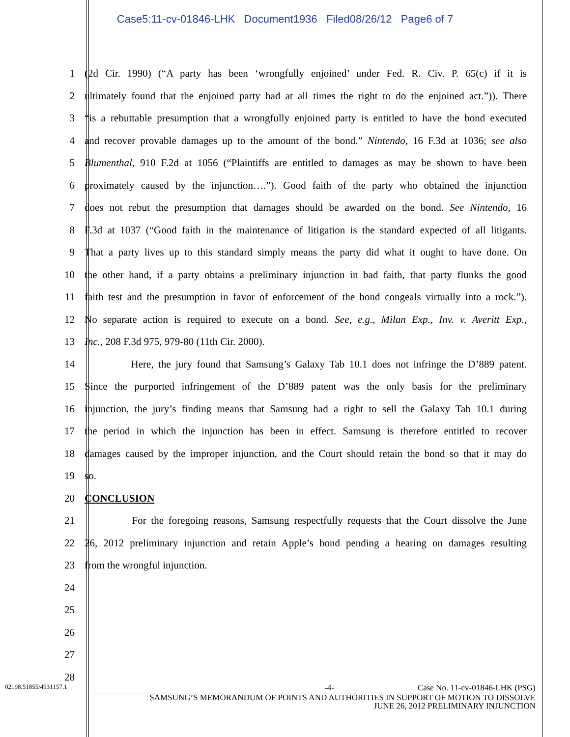Case5:11-cv-01846-LHK Document1936 Filed08/26/12 Page6 of 7
1 (2d Cir. 1990) (“A party has been ‘wrongfully enjoined’ under Fed. R. Civ. P. 65(c) if it is
2 ultimately found that the enjoined party had at all times the right to do the enjoined act.”)). There
3 “is a rebuttable presumption that a wrongfully enjoined party is entitled to have the bond executed
4 and recover provable damages up to the amount of the bond.” Nintendo, 16 F.3d at 1036; see also
5 Blumenthal, 910 F.2d at 1056 (“Plaintiffs are entitled to damages as may be shown to have been
6 proximately caused by the injunction….”). Good faith of the party who obtained the injunction
7 does not rebut the presumption that damages should be awarded on the bond. See Nintendo, 16
8 F.3d at 1037 (“Good faith in the maintenance of litigation is the standard expected of all litigants.
9 That a party lives up to this standard simply means the party did what it ought to have done. On
10 the other hand, if a party obtains a preliminary injunction in bad faith, that party flunks the good
11 faith test and the presumption in favor of enforcement of the bond congeals virtually into a rock.”).
12 No separate action is required to execute on a bond. See, e.g., Milan Exp., Inv. v. Averitt Exp.,
13 Inc., 208 F.3d 975, 979-80 (11th Cir. 2000).
14 Here, the jury found that Samsung’s Galaxy Tab 10.1 does not infringe the D’889 patent.
15 Since the purported infringement of the D’889 patent was the only basis for the preliminary
16 injunction, the jury’s finding means that Samsung had a right to sell the Galaxy Tab 10.1 during
17 the period in which the injunction has been in effect. Samsung is therefore entitled to recover
18 damages caused by the improper injunction, and the Court should retain the bond so that it may do
19 so.
20 CONCLUSION
21 For the foregoing reasons, Samsung respectfully requests that the Court dissolve the June
22 26, 2012 preliminary injunction and retain Apple’s bond pending a hearing on damages resulting
23 from the wrongful injunction.
24
25
26
27
28
02198.51855/4931157.1
-4- Case No. 11-cv-01846-LHK (PSG)
SAMSUNG’S MEMORANDUM OF POINTS AND AUTHORITIES IN SUPPORT OF MOTION TO DISSOLVE
JUNE 26, 2012 PRELIMINARY INJUNCTION